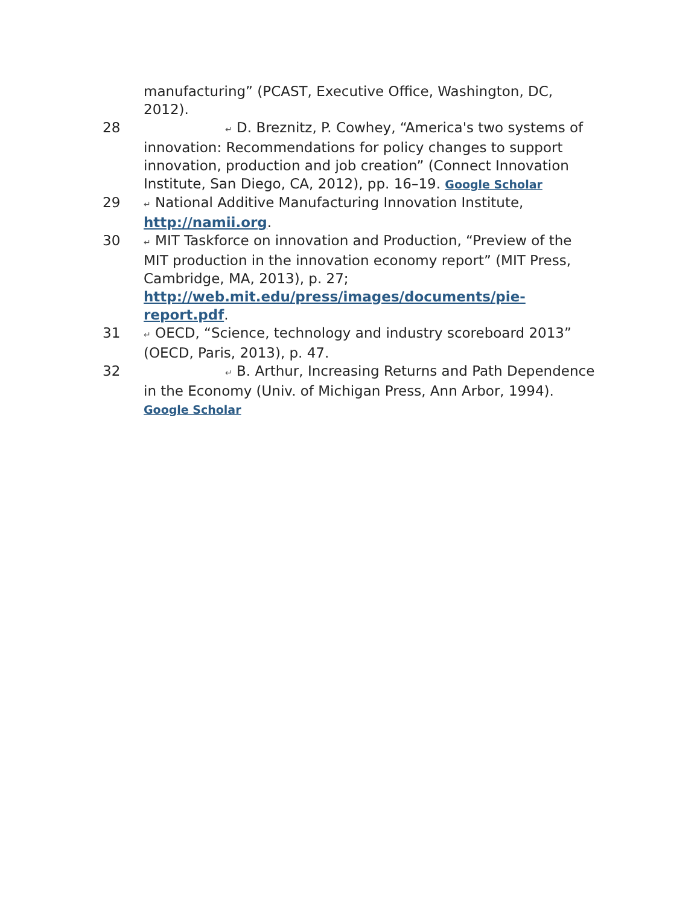manufacturing” (PCAST, Executive Office, Washington, DC, 2012).
28
↵ D. Breznitz, P. Cowhey, “America's two systems of innovation: Recommendations for policy changes to support innovation, production and job creation” (Connect Innovation Institute, San Diego, CA, 2012), pp. 16–19. Google Scholar
29
↵ National Additive Manufacturing Innovation Institute, http://namii.org.
30
↵ MIT Taskforce on innovation and Production, “Preview of the MIT production in the innovation economy report” (MIT Press, Cambridge, MA, 2013), p. 27; http://web.mit.edu/press/images/documents/pie-report.pdf.
31
↵ OECD, “Science, technology and industry scoreboard 2013” (OECD, Paris, 2013), p. 47.
32
↵ B. Arthur, Increasing Returns and Path Dependence in the Economy (Univ. of Michigan Press, Ann Arbor, 1994). Google Scholar